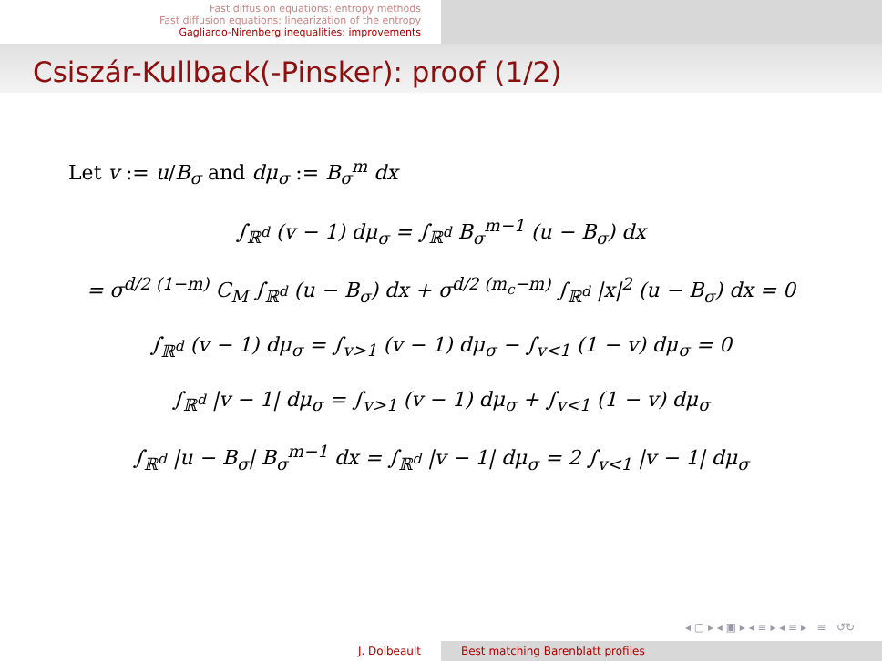Fast diffusion equations: entropy methods
Fast diffusion equations: linearization of the entropy
Gagliardo-Nirenberg inequalities: improvements
Csiszár-Kullback(-Pinsker): proof (1/2)
Let v := u/B<sub>σ</sub> and dμ<sub>σ</sub> := B<sub>σ</sub><sup>m</sup> dx
∫<sub>ℝ<sup>d</sup></sub> (v − 1) dμ<sub>σ</sub> = ∫<sub>ℝ<sup>d</sup></sub> B<sub>σ</sub><sup>m−1</sup> (u − B<sub>σ</sub>) dx
= σ<sup>d/2 (1−m)</sup> C<sub>M</sub> ∫<sub>ℝ<sup>d</sup></sub> (u − B<sub>σ</sub>) dx + σ<sup>d/2 (m<sub>c</sub>−m)</sup> ∫<sub>ℝ<sup>d</sup></sub> |x|<sup>2</sup> (u − B<sub>σ</sub>) dx = 0
∫<sub>ℝ<sup>d</sup></sub> (v − 1) dμ<sub>σ</sub> = ∫<sub>v>1</sub> (v − 1) dμ<sub>σ</sub> − ∫<sub>v<1</sub> (1 − v) dμ<sub>σ</sub> = 0
∫<sub>ℝ<sup>d</sup></sub> |v − 1| dμ<sub>σ</sub> = ∫<sub>v>1</sub> (v − 1) dμ<sub>σ</sub> + ∫<sub>v<1</sub> (1 − v) dμ<sub>σ</sub>
∫<sub>ℝ<sup>d</sup></sub> |u − B<sub>σ</sub>| B<sub>σ</sub><sup>m−1</sup> dx = ∫<sub>ℝ<sup>d</sup></sub> |v − 1| dμ<sub>σ</sub> = 2 ∫<sub>v<1</sub> |v − 1| dμ<sub>σ</sub>
◂ ▢ ▸ ◂ ▣ ▸ ◂ ≡ ▸ ◂ ≡ ▸ ≡ ↺↻
J. Dolbeault Best matching Barenblatt profiles